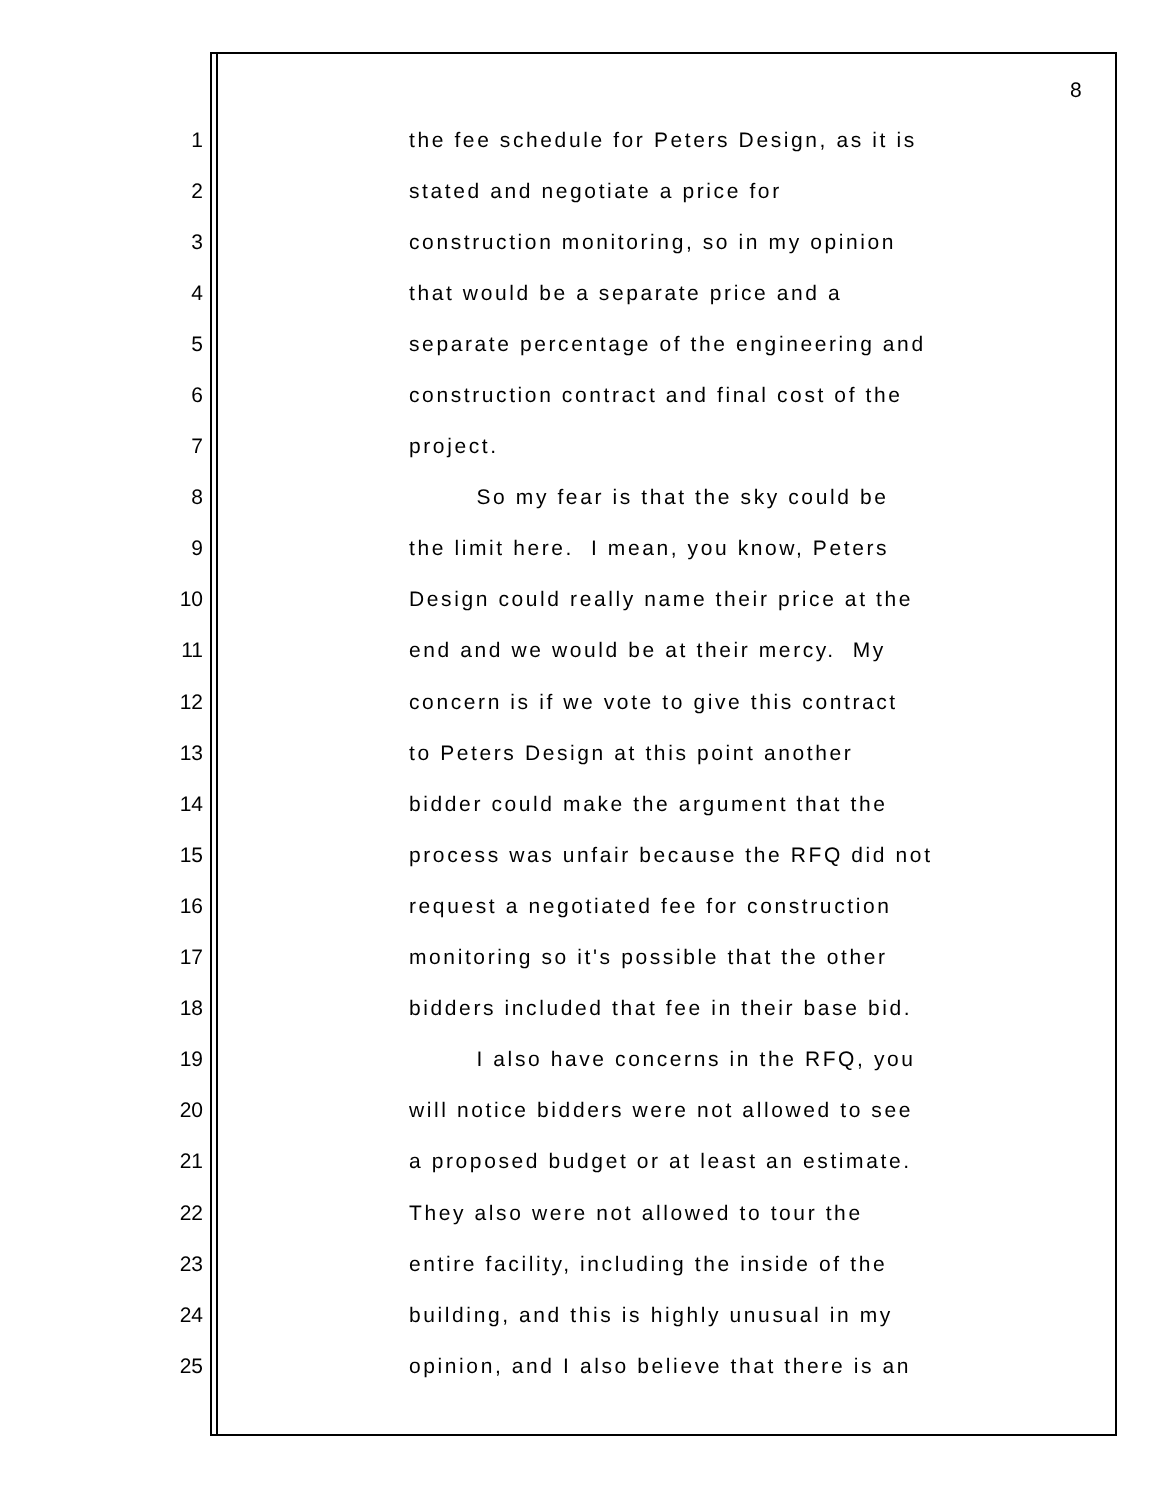8
1 the fee schedule for Peters Design, as it is
2 stated and negotiate a price for
3 construction monitoring, so in my opinion
4 that would be a separate price and a
5 separate percentage of the engineering and
6 construction contract and final cost of the
7 project.
8 So my fear is that the sky could be
9 the limit here. I mean, you know, Peters
10 Design could really name their price at the
11 end and we would be at their mercy. My
12 concern is if we vote to give this contract
13 to Peters Design at this point another
14 bidder could make the argument that the
15 process was unfair because the RFQ did not
16 request a negotiated fee for construction
17 monitoring so it's possible that the other
18 bidders included that fee in their base bid.
19 I also have concerns in the RFQ, you
20 will notice bidders were not allowed to see
21 a proposed budget or at least an estimate.
22 They also were not allowed to tour the
23 entire facility, including the inside of the
24 building, and this is highly unusual in my
25 opinion, and I also believe that there is an